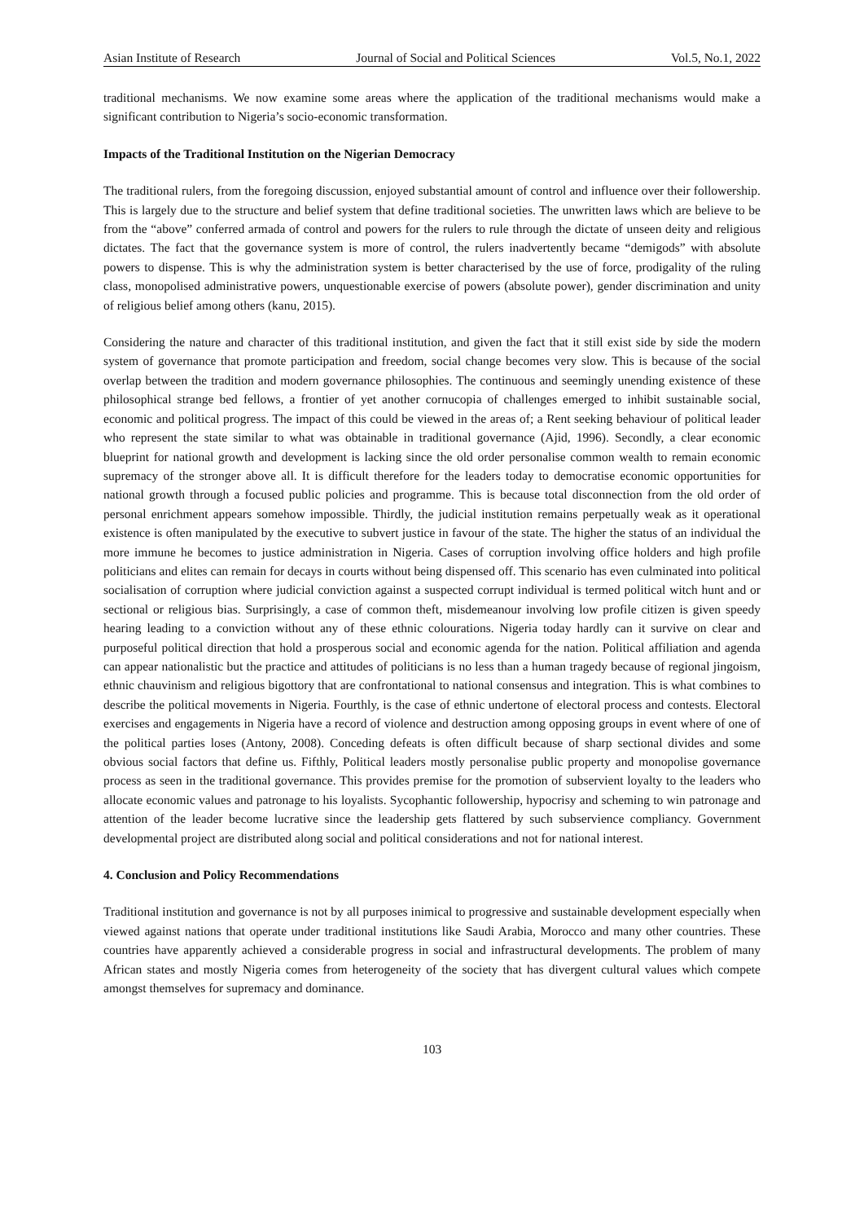Asian Institute of Research Journal of Social and Political Sciences Vol.5, No.1, 2022
traditional mechanisms. We now examine some areas where the application of the traditional mechanisms would make a significant contribution to Nigeria’s socio-economic transformation.
Impacts of the Traditional Institution on the Nigerian Democracy
The traditional rulers, from the foregoing discussion, enjoyed substantial amount of control and influence over their followership. This is largely due to the structure and belief system that define traditional societies. The unwritten laws which are believe to be from the “above” conferred armada of control and powers for the rulers to rule through the dictate of unseen deity and religious dictates. The fact that the governance system is more of control, the rulers inadvertently became “demigods” with absolute powers to dispense. This is why the administration system is better characterised by the use of force, prodigality of the ruling class, monopolised administrative powers, unquestionable exercise of powers (absolute power), gender discrimination and unity of religious belief among others (kanu, 2015).
Considering the nature and character of this traditional institution, and given the fact that it still exist side by side the modern system of governance that promote participation and freedom, social change becomes very slow. This is because of the social overlap between the tradition and modern governance philosophies. The continuous and seemingly unending existence of these philosophical strange bed fellows, a frontier of yet another cornucopia of challenges emerged to inhibit sustainable social, economic and political progress. The impact of this could be viewed in the areas of; a Rent seeking behaviour of political leader who represent the state similar to what was obtainable in traditional governance (Ajid, 1996). Secondly, a clear economic blueprint for national growth and development is lacking since the old order personalise common wealth to remain economic supremacy of the stronger above all. It is difficult therefore for the leaders today to democratise economic opportunities for national growth through a focused public policies and programme. This is because total disconnection from the old order of personal enrichment appears somehow impossible. Thirdly, the judicial institution remains perpetually weak as it operational existence is often manipulated by the executive to subvert justice in favour of the state. The higher the status of an individual the more immune he becomes to justice administration in Nigeria. Cases of corruption involving office holders and high profile politicians and elites can remain for decays in courts without being dispensed off. This scenario has even culminated into political socialisation of corruption where judicial conviction against a suspected corrupt individual is termed political witch hunt and or sectional or religious bias. Surprisingly, a case of common theft, misdemeanour involving low profile citizen is given speedy hearing leading to a conviction without any of these ethnic colourations. Nigeria today hardly can it survive on clear and purposeful political direction that hold a prosperous social and economic agenda for the nation. Political affiliation and agenda can appear nationalistic but the practice and attitudes of politicians is no less than a human tragedy because of regional jingoism, ethnic chauvinism and religious bigottory that are confrontational to national consensus and integration. This is what combines to describe the political movements in Nigeria. Fourthly, is the case of ethnic undertone of electoral process and contests. Electoral exercises and engagements in Nigeria have a record of violence and destruction among opposing groups in event where of one of the political parties loses (Antony, 2008). Conceding defeats is often difficult because of sharp sectional divides and some obvious social factors that define us. Fifthly, Political leaders mostly personalise public property and monopolise governance process as seen in the traditional governance. This provides premise for the promotion of subservient loyalty to the leaders who allocate economic values and patronage to his loyalists. Sycophantic followership, hypocrisy and scheming to win patronage and attention of the leader become lucrative since the leadership gets flattered by such subservience compliancy. Government developmental project are distributed along social and political considerations and not for national interest.
4. Conclusion and Policy Recommendations
Traditional institution and governance is not by all purposes inimical to progressive and sustainable development especially when viewed against nations that operate under traditional institutions like Saudi Arabia, Morocco and many other countries. These countries have apparently achieved a considerable progress in social and infrastructural developments. The problem of many African states and mostly Nigeria comes from heterogeneity of the society that has divergent cultural values which compete amongst themselves for supremacy and dominance.
103